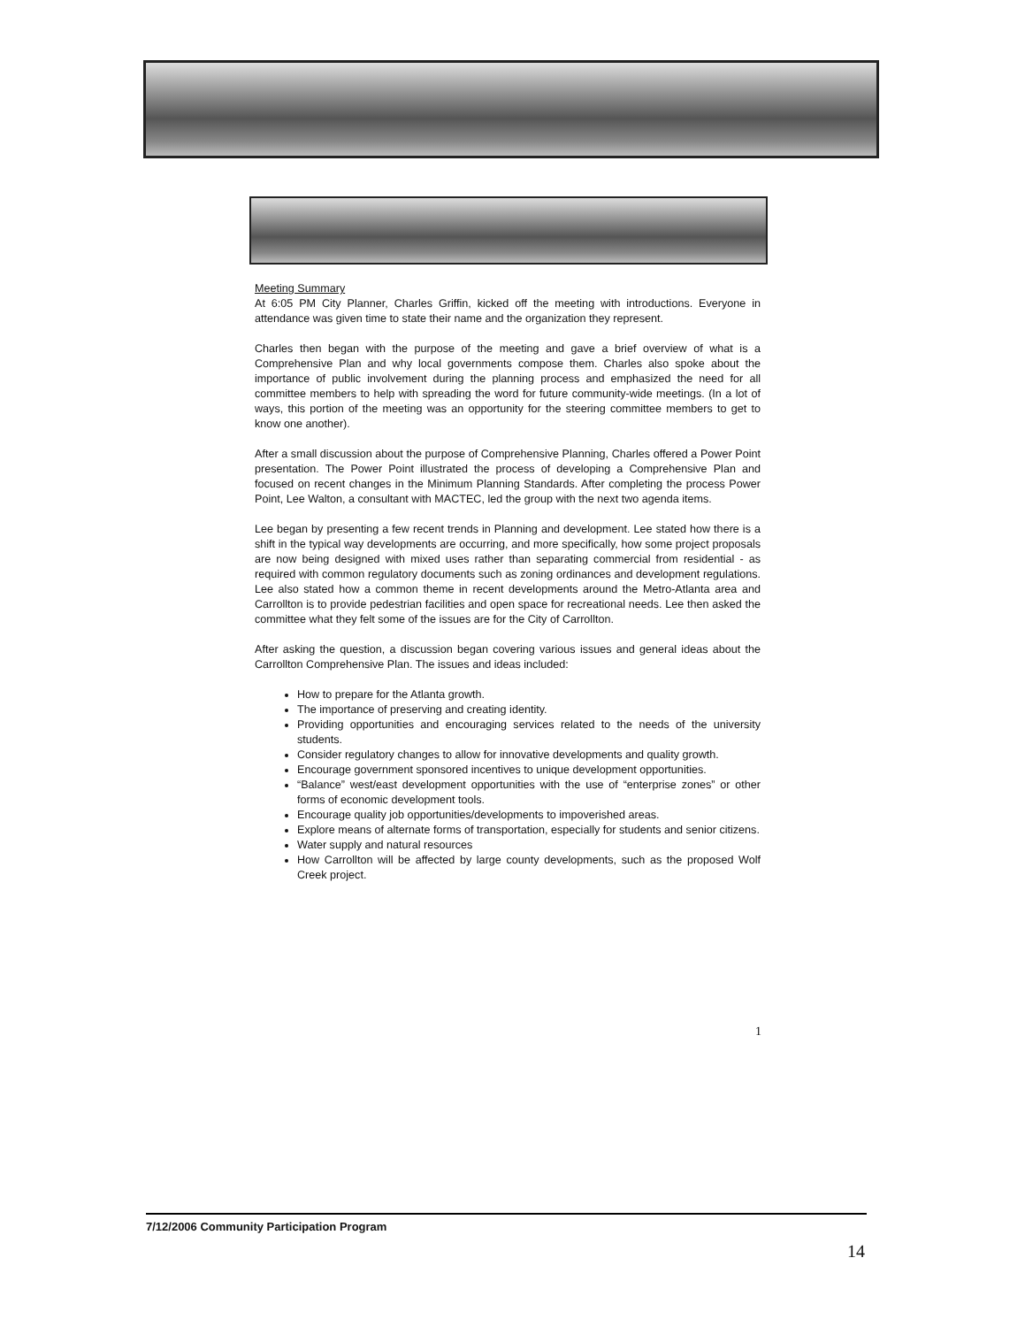Meeting Summary
At 6:05 PM City Planner, Charles Griffin, kicked off the meeting with introductions. Everyone in attendance was given time to state their name and the organization they represent.
Charles then began with the purpose of the meeting and gave a brief overview of what is a Comprehensive Plan and why local governments compose them. Charles also spoke about the importance of public involvement during the planning process and emphasized the need for all committee members to help with spreading the word for future community-wide meetings. (In a lot of ways, this portion of the meeting was an opportunity for the steering committee members to get to know one another).
After a small discussion about the purpose of Comprehensive Planning, Charles offered a Power Point presentation. The Power Point illustrated the process of developing a Comprehensive Plan and focused on recent changes in the Minimum Planning Standards. After completing the process Power Point, Lee Walton, a consultant with MACTEC, led the group with the next two agenda items.
Lee began by presenting a few recent trends in Planning and development. Lee stated how there is a shift in the typical way developments are occurring, and more specifically, how some project proposals are now being designed with mixed uses rather than separating commercial from residential - as required with common regulatory documents such as zoning ordinances and development regulations. Lee also stated how a common theme in recent developments around the Metro-Atlanta area and Carrollton is to provide pedestrian facilities and open space for recreational needs. Lee then asked the committee what they felt some of the issues are for the City of Carrollton.
After asking the question, a discussion began covering various issues and general ideas about the Carrollton Comprehensive Plan. The issues and ideas included:
How to prepare for the Atlanta growth.
The importance of preserving and creating identity.
Providing opportunities and encouraging services related to the needs of the university students.
Consider regulatory changes to allow for innovative developments and quality growth.
Encourage government sponsored incentives to unique development opportunities.
“Balance” west/east development opportunities with the use of “enterprise zones” or other forms of economic development tools.
Encourage quality job opportunities/developments to impoverished areas.
Explore means of alternate forms of transportation, especially for students and senior citizens.
Water supply and natural resources
How Carrollton will be affected by large county developments, such as the proposed Wolf Creek project.
1
7/12/2006 Community Participation Program
14